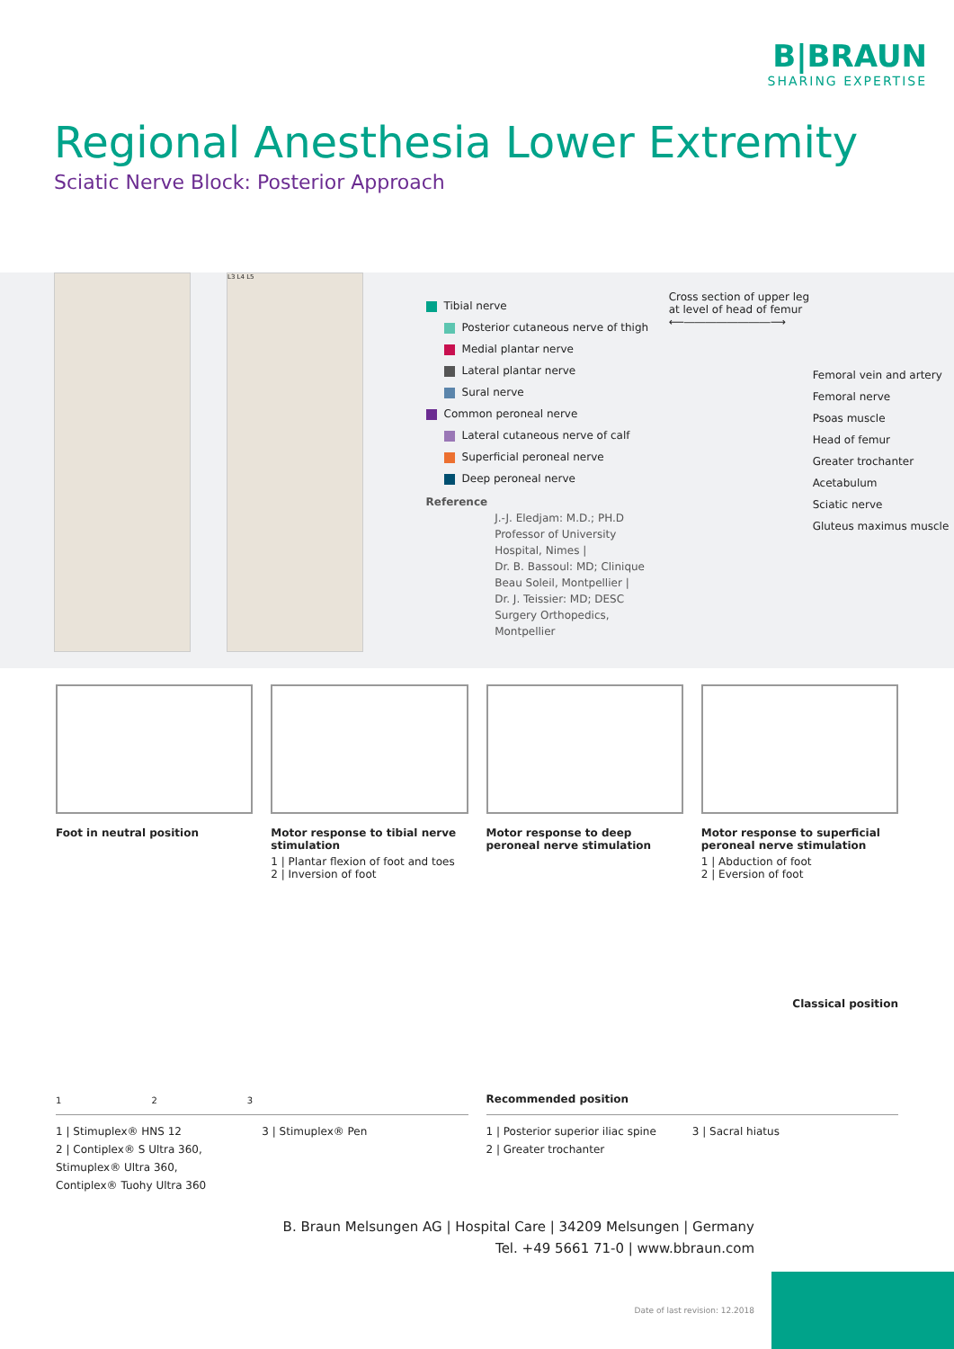B|BRAUN
SHARING EXPERTISE
Regional Anesthesia Lower Extremity
Sciatic Nerve Block: Posterior Approach
L3 L4 L5
Tibial nerve
Posterior cutaneous nerve of thigh
Medial plantar nerve
Lateral plantar nerve
Sural nerve
Common peroneal nerve
Lateral cutaneous nerve of calf
Superficial peroneal nerve
Deep peroneal nerve
Reference
J.-J. Eledjam: M.D.; PH.D Professor of University Hospital, Nimes |
Dr. B. Bassoul: MD; Clinique Beau Soleil, Montpellier |
Dr. J. Teissier: MD; DESC Surgery Orthopedics, Montpellier
Cross section of upper leg
at level of head of femur
⟵――――――――⟶
Femoral vein and artery
Femoral nerve
Psoas muscle
Head of femur
Greater trochanter
Acetabulum
Sciatic nerve
Gluteus maximus muscle
Foot in neutral position Motor response to tibial nerve stimulation
1 | Plantar flexion of foot and toes
2 | Inversion of foot
Motor response to deep peroneal nerve stimulation
Motor response to superficial peroneal nerve stimulation
1 | Abduction of foot
2 | Eversion of foot
1 2 3
1 | Stimuplex® HNS 12
2 | Contiplex® S Ultra 360,
Stimuplex® Ultra 360,
Contiplex® Tuohy Ultra 360
3 | Stimuplex® Pen
Classical position
Recommended position
1 | Posterior superior iliac spine
2 | Greater trochanter
3 | Sacral hiatus
B. Braun Melsungen AG | Hospital Care | 34209 Melsungen | Germany
Tel. +49 5661 71-0 | www.bbraun.com
Date of last revision: 12.2018